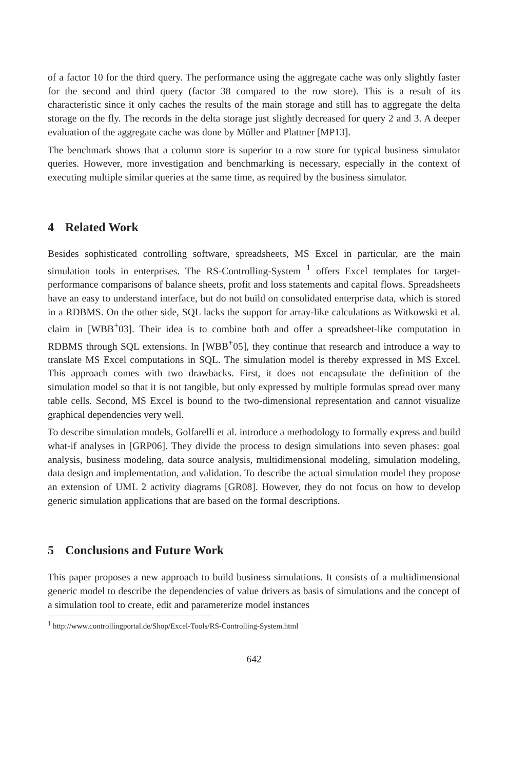of a factor 10 for the third query. The performance using the aggregate cache was only slightly faster for the second and third query (factor 38 compared to the row store). This is a result of its characteristic since it only caches the results of the main storage and still has to aggregate the delta storage on the fly. The records in the delta storage just slightly decreased for query 2 and 3. A deeper evaluation of the aggregate cache was done by Müller and Plattner [MP13].
The benchmark shows that a column store is superior to a row store for typical business simulator queries. However, more investigation and benchmarking is necessary, especially in the context of executing multiple similar queries at the same time, as required by the business simulator.
4 Related Work
Besides sophisticated controlling software, spreadsheets, MS Excel in particular, are the main simulation tools in enterprises. The RS-Controlling-System <sup>1</sup> offers Excel templates for target-performance comparisons of balance sheets, profit and loss statements and capital flows. Spreadsheets have an easy to understand interface, but do not build on consolidated enterprise data, which is stored in a RDBMS. On the other side, SQL lacks the support for array-like calculations as Witkowski et al. claim in [WBB<sup>+</sup>03]. Their idea is to combine both and offer a spreadsheet-like computation in RDBMS through SQL extensions. In [WBB<sup>+</sup>05], they continue that research and introduce a way to translate MS Excel computations in SQL. The simulation model is thereby expressed in MS Excel. This approach comes with two drawbacks. First, it does not encapsulate the definition of the simulation model so that it is not tangible, but only expressed by multiple formulas spread over many table cells. Second, MS Excel is bound to the two-dimensional representation and cannot visualize graphical dependencies very well.
To describe simulation models, Golfarelli et al. introduce a methodology to formally express and build what-if analyses in [GRP06]. They divide the process to design simulations into seven phases: goal analysis, business modeling, data source analysis, multidimensional modeling, simulation modeling, data design and implementation, and validation. To describe the actual simulation model they propose an extension of UML 2 activity diagrams [GR08]. However, they do not focus on how to develop generic simulation applications that are based on the formal descriptions.
5 Conclusions and Future Work
This paper proposes a new approach to build business simulations. It consists of a multidimensional generic model to describe the dependencies of value drivers as basis of simulations and the concept of a simulation tool to create, edit and parameterize model instances
<sup>1</sup> http://www.controllingportal.de/Shop/Excel-Tools/RS-Controlling-System.html
642